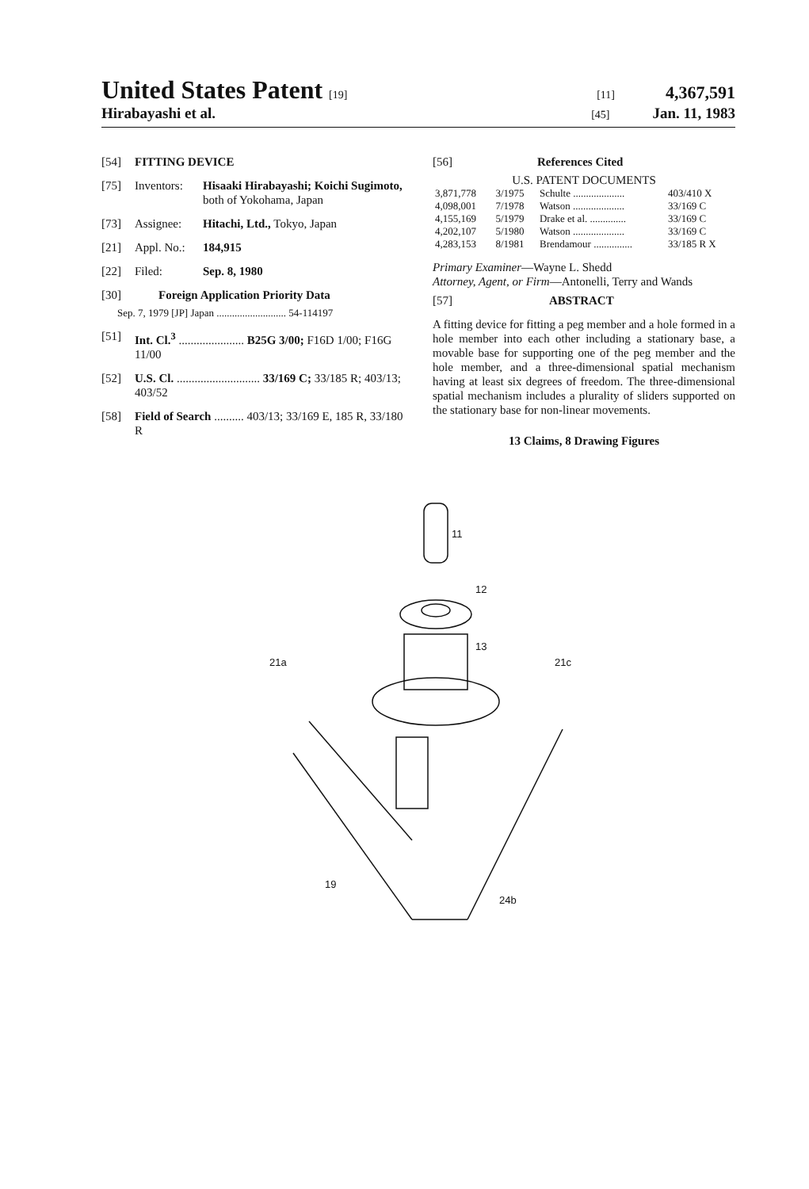United States Patent [19] [11] 4,367,591
Hirabayashi et al. [45] Jan. 11, 1983
[54] FITTING DEVICE
[75] Inventors: Hisaaki Hirabayashi; Koichi Sugimoto, both of Yokohama, Japan
[73] Assignee: Hitachi, Ltd., Tokyo, Japan
[21] Appl. No.: 184,915
[22] Filed: Sep. 8, 1980
[30] Foreign Application Priority Data
Sep. 7, 1979 [JP] Japan ........................... 54-114197
[51] Int. Cl.<sup>3</sup> ...................... B25G 3/00; F16D 1/00; F16G 11/00
[52] U.S. Cl. ............................ 33/169 C; 33/185 R; 403/13; 403/52
[58] Field of Search .......... 403/13; 33/169 E, 185 R, 33/180 R
[56] References Cited
U.S. PATENT DOCUMENTS
| 3,871,778 | 3/1975 | Schulte .................... | 403/410 X |
| 4,098,001 | 7/1978 | Watson .................... | 33/169 C |
| 4,155,169 | 5/1979 | Drake et al. .............. | 33/169 C |
| 4,202,107 | 5/1980 | Watson .................... | 33/169 C |
| 4,283,153 | 8/1981 | Brendamour ............... | 33/185 R X |
Primary Examiner—Wayne L. Shedd
Attorney, Agent, or Firm—Antonelli, Terry and Wands
[57] ABSTRACT
A fitting device for fitting a peg member and a hole formed in a hole member into each other including a stationary base, a movable base for supporting one of the peg member and the hole member, and a three-dimensional spatial mechanism having at least six degrees of freedom. The three-dimensional spatial mechanism includes a plurality of sliders supported on the stationary base for non-linear movements.
13 Claims, 8 Drawing Figures
11
12
13
21a
21c
19
24b